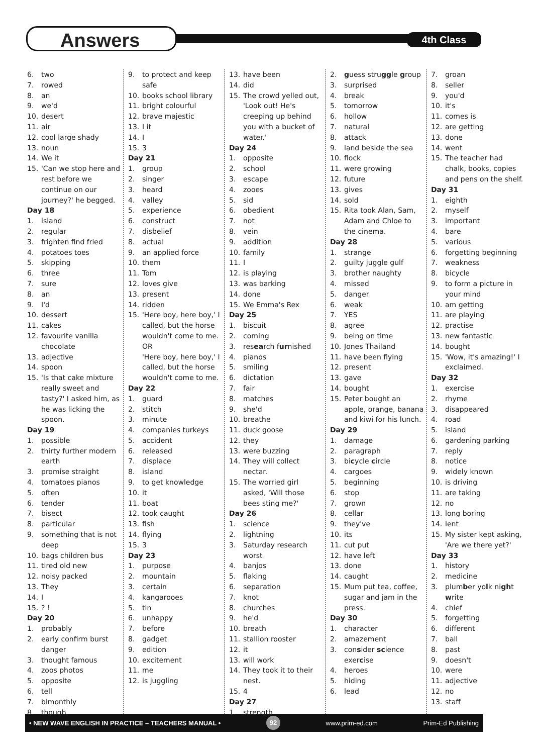Answers 4th Class
6. two
7. rowed
8. an
9. we'd
10. desert
11. air
12. cool large shady
13. noun
14. We it
15. 'Can we stop here and rest before we continue on our journey?' he begged.
Day 18
1. island
2. regular
3. frighten find fried
4. potatoes toes
5. skipping
6. three
7. sure
8. an
9. I'd
10. dessert
11. cakes
12. favourite vanilla chocolate
13. adjective
14. spoon
15. 'Is that cake mixture really sweet and tasty?' I asked him, as he was licking the spoon.
Day 19
1. possible
2. thirty further modern earth
3. promise straight
4. tomatoes pianos
5. often
6. tender
7. bisect
8. particular
9. something that is not deep
10. bags children bus
11. tired old new
12. noisy packed
13. They
14. I
15.? !
Day 20
1. probably
2. early confirm burst danger
3. thought famous
4. zoos photos
5. opposite
6. tell
7. bimonthly
8. though
9. to protect and keep safe
10. books school library
11. bright colourful
12. brave majestic
13. I it
14. I
15. 3
Day 21
1. group
2. singer
3. heard
4. valley
5. experience
6. construct
7. disbelief
8. actual
9. an applied force
10. them
11. Tom
12. loves give
13. present
14. ridden
15. 'Here boy, here boy,' I called, but the horse wouldn't come to me.
OR
'Here boy, here boy,' I called, but the horse wouldn't come to me.
Day 22
1. guard
2. stitch
3. minute
4. companies turkeys
5. accident
6. released
7. displace
8. island
9. to get knowledge
10. it
11. boat
12. took caught
13. fish
14. flying
15. 3
Day 23
1. purpose
2. mountain
3. certain
4. kangarooes
5. tin
6. unhappy
7. before
8. gadget
9. edition
10. excitement
11. me
12. is juggling
13. have been
14. did
15. The crowd yelled out, 'Look out! He's creeping up behind you with a bucket of water.'
Day 24
1. opposite
2. school
3. escape
4. zooes
5. sid
6. obedient
7. not
8. vein
9. addition
10. family
11. I
12. is playing
13. was barking
14. done
15. We Emma's Rex
Day 25
1. biscuit
2. coming
3. research furnished
4. pianos
5. smiling
6. dictation
7. fair
8. matches
9. she'd
10. breathe
11. duck goose
12. they
13. were buzzing
14. They will collect nectar.
15. The worried girl asked, 'Will those bees sting me?'
Day 26
1. science
2. lightning
3. Saturday research worst
4. banjos
5. flaking
6. separation
7. knot
8. churches
9. he'd
10. breath
11. stallion rooster
12. it
13. will work
14. They took it to their nest.
15. 4
Day 27
1. strength
2. guess struggle group
3. surprised
4. break
5. tomorrow
6. hollow
7. natural
8. attack
9. land beside the sea
10. flock
11. were growing
12. future
13. gives
14. sold
15. Rita took Alan, Sam, Adam and Chloe to the cinema.
Day 28
1. strange
2. guilty juggle gulf
3. brother naughty
4. missed
5. danger
6. weak
7. YES
8. agree
9. being on time
10. Jones Thailand
11. have been flying
12. present
13. gave
14. bought
15. Peter bought an apple, orange, banana and kiwi for his lunch.
Day 29
1. damage
2. paragraph
3. bicycle circle
4. cargoes
5. beginning
6. stop
7. grown
8. cellar
9. they've
10. its
11. cut put
12. have left
13. done
14. caught
15. Mum put tea, coffee, sugar and jam in the press.
Day 30
1. character
2. amazement
3. consider science exercise
4. heroes
5. hiding
6. lead
7. groan
8. seller
9. you'd
10. it's
11. comes is
12. are getting
13. done
14. went
15. The teacher had chalk, books, copies and pens on the shelf.
Day 31
1. eighth
2. myself
3. important
4. bare
5. various
6. forgetting beginning
7. weakness
8. bicycle
9. to form a picture in your mind
10. am getting
11. are playing
12. practise
13. new fantastic
14. bought
15. 'Wow, it's amazing!' I exclaimed.
Day 32
1. exercise
2. rhyme
3. disappeared
4. road
5. island
6. gardening parking
7. reply
8. notice
9. widely known
10. is driving
11. are taking
12. no
13. long boring
14. lent
15. My sister kept asking, 'Are we there yet?'
Day 33
1. history
2. medicine
3. plumber yolk night write
4. chief
5. forgetting
6. different
7. ball
8. past
9. doesn't
10. were
11. adjective
12. no
13. staff
• NEW WAVE ENGLISH IN PRACTICE – TEACHERS MANUAL • 92 www.prim-ed.com Prim-Ed Publishing